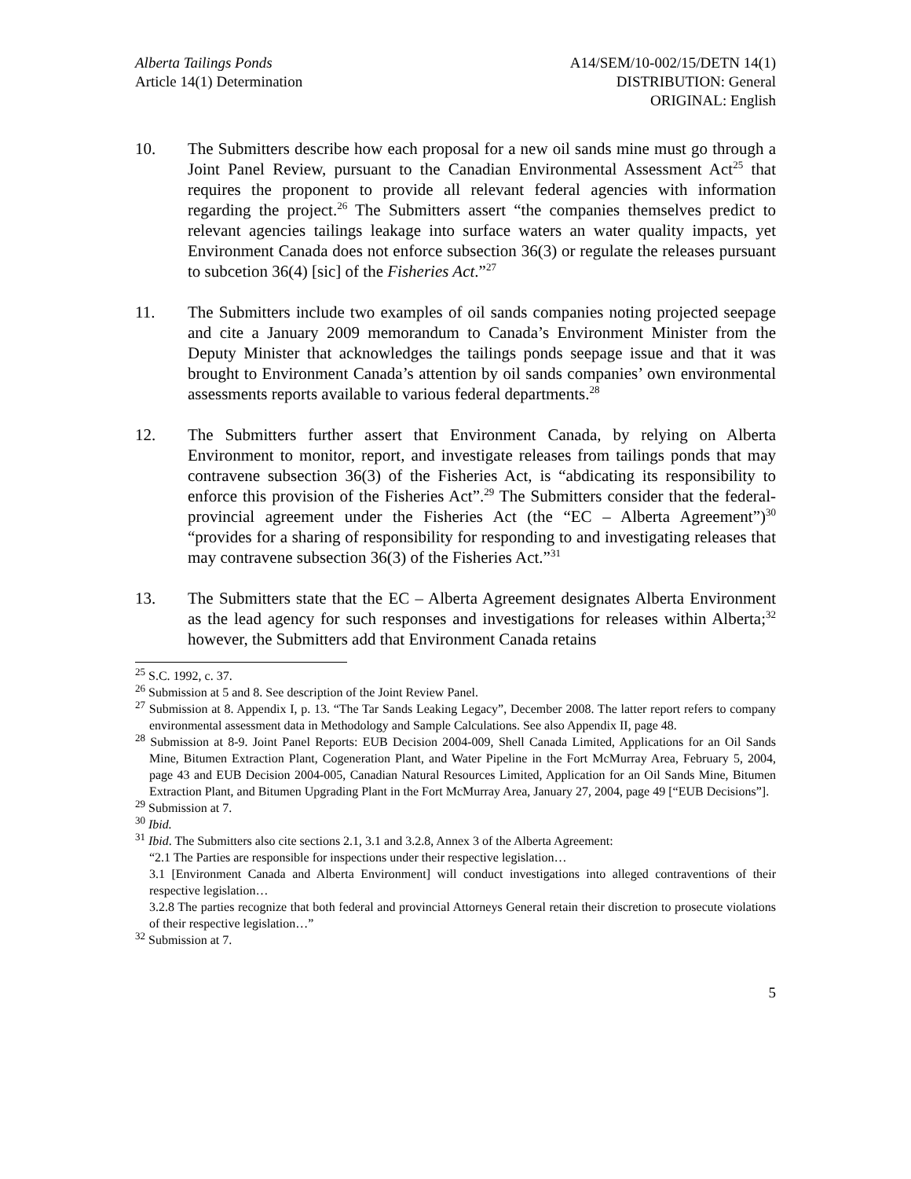Alberta Tailings Ponds
Article 14(1) Determination
A14/SEM/10-002/15/DETN 14(1)
DISTRIBUTION: General
ORIGINAL: English
10. The Submitters describe how each proposal for a new oil sands mine must go through a Joint Panel Review, pursuant to the Canadian Environmental Assessment Act<sup>25</sup> that requires the proponent to provide all relevant federal agencies with information regarding the project.<sup>26</sup> The Submitters assert “the companies themselves predict to relevant agencies tailings leakage into surface waters an water quality impacts, yet Environment Canada does not enforce subsection 36(3) or regulate the releases pursuant to subcetion 36(4) [sic] of the Fisheries Act.”<sup>27</sup>
11. The Submitters include two examples of oil sands companies noting projected seepage and cite a January 2009 memorandum to Canada’s Environment Minister from the Deputy Minister that acknowledges the tailings ponds seepage issue and that it was brought to Environment Canada’s attention by oil sands companies’ own environmental assessments reports available to various federal departments.<sup>28</sup>
12. The Submitters further assert that Environment Canada, by relying on Alberta Environment to monitor, report, and investigate releases from tailings ponds that may contravene subsection 36(3) of the Fisheries Act, is “abdicating its responsibility to enforce this provision of the Fisheries Act”.<sup>29</sup> The Submitters consider that the federal-provincial agreement under the Fisheries Act (the “EC – Alberta Agreement”)<sup>30</sup> “provides for a sharing of responsibility for responding to and investigating releases that may contravene subsection 36(3) of the Fisheries Act.”<sup>31</sup>
13. The Submitters state that the EC – Alberta Agreement designates Alberta Environment as the lead agency for such responses and investigations for releases within Alberta;<sup>32</sup> however, the Submitters add that Environment Canada retains
<sup>25</sup> S.C. 1992, c. 37.
<sup>26</sup> Submission at 5 and 8. See description of the Joint Review Panel.
<sup>27</sup> Submission at 8. Appendix I, p. 13. “The Tar Sands Leaking Legacy”, December 2008. The latter report refers to company environmental assessment data in Methodology and Sample Calculations. See also Appendix II, page 48.
<sup>28</sup> Submission at 8-9. Joint Panel Reports: EUB Decision 2004-009, Shell Canada Limited, Applications for an Oil Sands Mine, Bitumen Extraction Plant, Cogeneration Plant, and Water Pipeline in the Fort McMurray Area, February 5, 2004, page 43 and EUB Decision 2004-005, Canadian Natural Resources Limited, Application for an Oil Sands Mine, Bitumen Extraction Plant, and Bitumen Upgrading Plant in the Fort McMurray Area, January 27, 2004, page 49 [“EUB Decisions”].
<sup>29</sup> Submission at 7.
<sup>30</sup> Ibid.
<sup>31</sup> Ibid. The Submitters also cite sections 2.1, 3.1 and 3.2.8, Annex 3 of the Alberta Agreement:
“2.1 The Parties are responsible for inspections under their respective legislation…
3.1 [Environment Canada and Alberta Environment] will conduct investigations into alleged contraventions of their respective legislation…
3.2.8 The parties recognize that both federal and provincial Attorneys General retain their discretion to prosecute violations of their respective legislation…”
<sup>32</sup> Submission at 7.
5